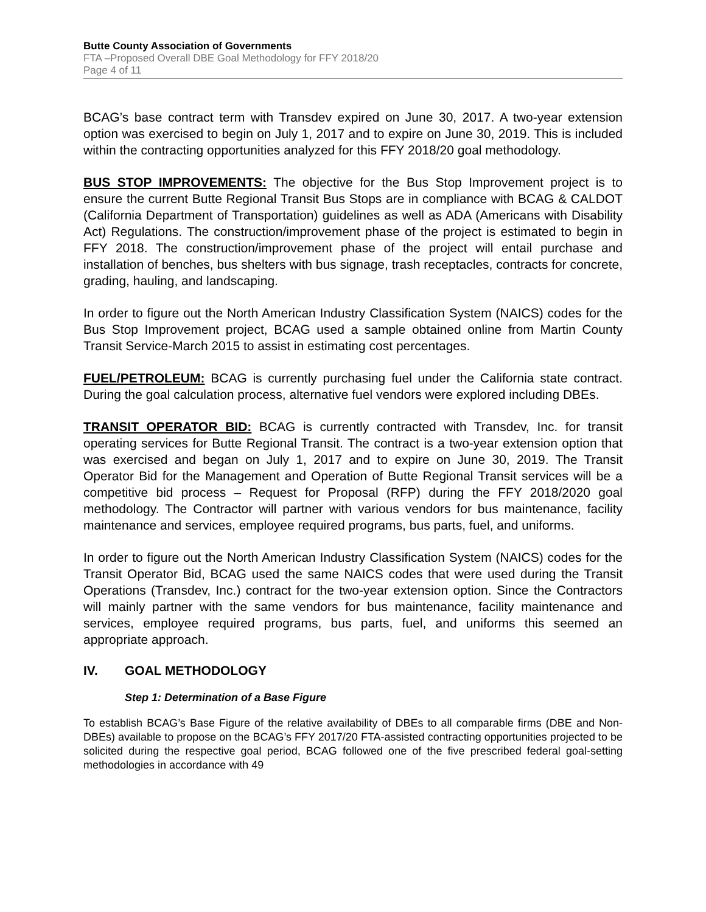Butte County Association of Governments
FTA –Proposed Overall DBE Goal Methodology for FFY 2018/20
Page 4 of 11
BCAG’s base contract term with Transdev expired on June 30, 2017. A two-year extension option was exercised to begin on July 1, 2017 and to expire on June 30, 2019. This is included within the contracting opportunities analyzed for this FFY 2018/20 goal methodology.
BUS STOP IMPROVEMENTS: The objective for the Bus Stop Improvement project is to ensure the current Butte Regional Transit Bus Stops are in compliance with BCAG & CALDOT (California Department of Transportation) guidelines as well as ADA (Americans with Disability Act) Regulations. The construction/improvement phase of the project is estimated to begin in FFY 2018. The construction/improvement phase of the project will entail purchase and installation of benches, bus shelters with bus signage, trash receptacles, contracts for concrete, grading, hauling, and landscaping.
In order to figure out the North American Industry Classification System (NAICS) codes for the Bus Stop Improvement project, BCAG used a sample obtained online from Martin County Transit Service-March 2015 to assist in estimating cost percentages.
FUEL/PETROLEUM: BCAG is currently purchasing fuel under the California state contract. During the goal calculation process, alternative fuel vendors were explored including DBEs.
TRANSIT OPERATOR BID: BCAG is currently contracted with Transdev, Inc. for transit operating services for Butte Regional Transit. The contract is a two-year extension option that was exercised and began on July 1, 2017 and to expire on June 30, 2019. The Transit Operator Bid for the Management and Operation of Butte Regional Transit services will be a competitive bid process – Request for Proposal (RFP) during the FFY 2018/2020 goal methodology. The Contractor will partner with various vendors for bus maintenance, facility maintenance and services, employee required programs, bus parts, fuel, and uniforms.
In order to figure out the North American Industry Classification System (NAICS) codes for the Transit Operator Bid, BCAG used the same NAICS codes that were used during the Transit Operations (Transdev, Inc.) contract for the two-year extension option. Since the Contractors will mainly partner with the same vendors for bus maintenance, facility maintenance and services, employee required programs, bus parts, fuel, and uniforms this seemed an appropriate approach.
IV. GOAL METHODOLOGY
Step 1: Determination of a Base Figure
To establish BCAG’s Base Figure of the relative availability of DBEs to all comparable firms (DBE and Non-DBEs) available to propose on the BCAG’s FFY 2017/20 FTA-assisted contracting opportunities projected to be solicited during the respective goal period, BCAG followed one of the five prescribed federal goal-setting methodologies in accordance with 49